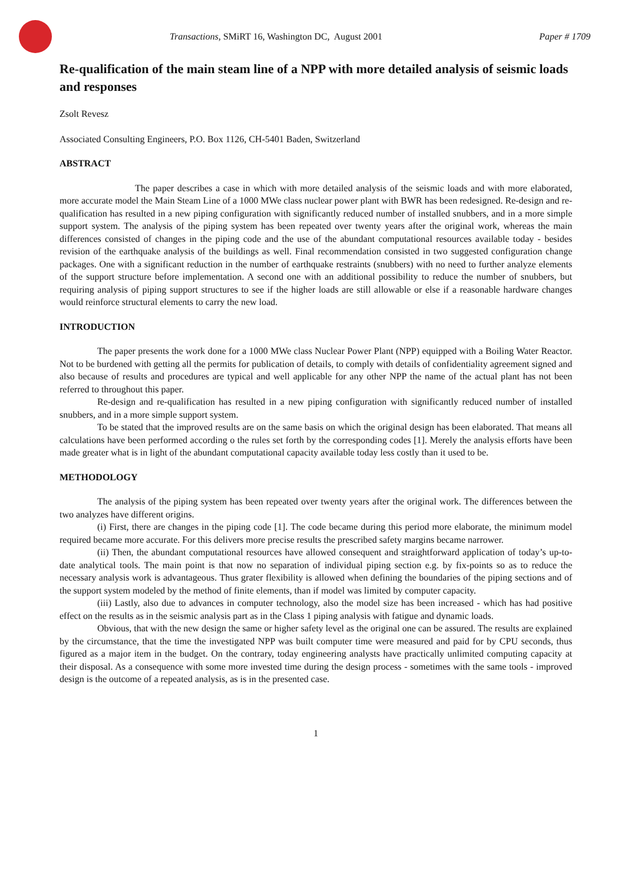Transactions, SMiRT 16, Washington DC, August 2001
Paper # 1709
Re-qualification of the main steam line of a NPP with more detailed analysis of seismic loads and responses
Zsolt Revesz
Associated Consulting Engineers, P.O. Box 1126, CH-5401 Baden, Switzerland
ABSTRACT
The paper describes a case in which with more detailed analysis of the seismic loads and with more elaborated, more accurate model the Main Steam Line of a 1000 MWe class nuclear power plant with BWR has been redesigned. Re-design and re-qualification has resulted in a new piping configuration with significantly reduced number of installed snubbers, and in a more simple support system. The analysis of the piping system has been repeated over twenty years after the original work, whereas the main differences consisted of changes in the piping code and the use of the abundant computational resources available today - besides revision of the earthquake analysis of the buildings as well. Final recommendation consisted in two suggested configuration change packages. One with a significant reduction in the number of earthquake restraints (snubbers) with no need to further analyze elements of the support structure before implementation. A second one with an additional possibility to reduce the number of snubbers, but requiring analysis of piping support structures to see if the higher loads are still allowable or else if a reasonable hardware changes would reinforce structural elements to carry the new load.
INTRODUCTION
The paper presents the work done for a 1000 MWe class Nuclear Power Plant (NPP) equipped with a Boiling Water Reactor. Not to be burdened with getting all the permits for publication of details, to comply with details of confidentiality agreement signed and also because of results and procedures are typical and well applicable for any other NPP the name of the actual plant has not been referred to throughout this paper.
Re-design and re-qualification has resulted in a new piping configuration with significantly reduced number of installed snubbers, and in a more simple support system.
To be stated that the improved results are on the same basis on which the original design has been elaborated. That means all calculations have been performed according o the rules set forth by the corresponding codes [1]. Merely the analysis efforts have been made greater what is in light of the abundant computational capacity available today less costly than it used to be.
METHODOLOGY
The analysis of the piping system has been repeated over twenty years after the original work. The differences between the two analyzes have different origins.
(i) First, there are changes in the piping code [1]. The code became during this period more elaborate, the minimum model required became more accurate. For this delivers more precise results the prescribed safety margins became narrower.
(ii) Then, the abundant computational resources have allowed consequent and straightforward application of today’s up-to-date analytical tools. The main point is that now no separation of individual piping section e.g. by fix-points so as to reduce the necessary analysis work is advantageous. Thus grater flexibility is allowed when defining the boundaries of the piping sections and of the support system modeled by the method of finite elements, than if model was limited by computer capacity.
(iii) Lastly, also due to advances in computer technology, also the model size has been increased - which has had positive effect on the results as in the seismic analysis part as in the Class 1 piping analysis with fatigue and dynamic loads.
Obvious, that with the new design the same or higher safety level as the original one can be assured. The results are explained by the circumstance, that the time the investigated NPP was built computer time were measured and paid for by CPU seconds, thus figured as a major item in the budget. On the contrary, today engineering analysts have practically unlimited computing capacity at their disposal. As a consequence with some more invested time during the design process - sometimes with the same tools - improved design is the outcome of a repeated analysis, as is in the presented case.
1